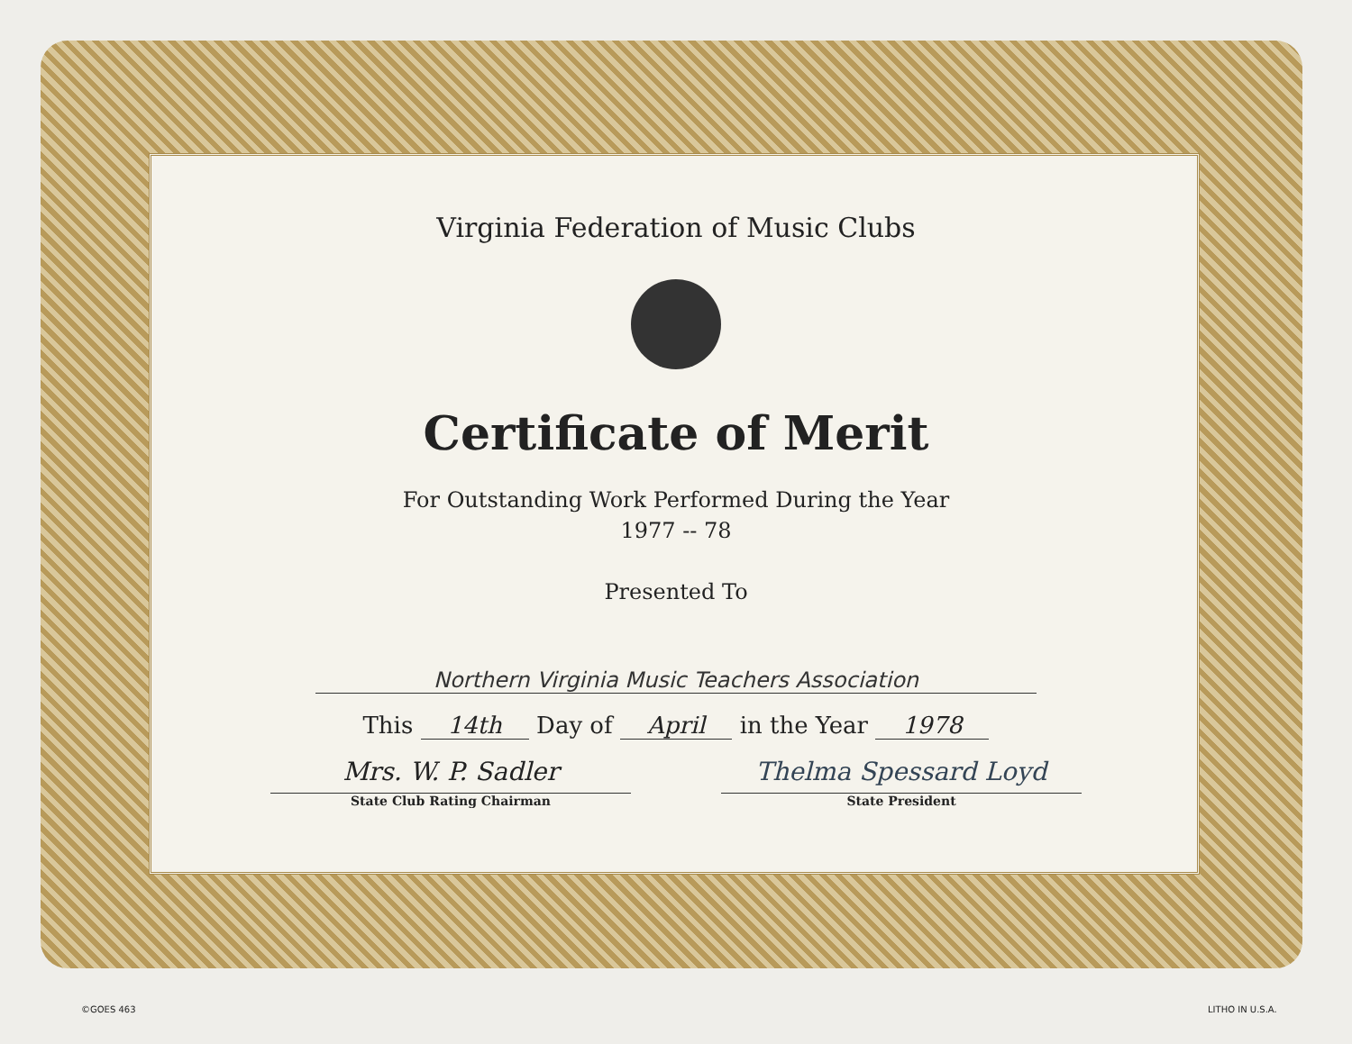Virginia Federation of Music Clubs
Certificate of Merit
For Outstanding Work Performed During the Year
1977 -- 78
Presented To
Northern Virginia Music Teachers Association
This 14th Day of April in the Year 1978
Mrs. W. P. Sadler
State Club Rating Chairman
Thelma Spessard Loyd
State President
©GOES 463 LITHO IN U.S.A.